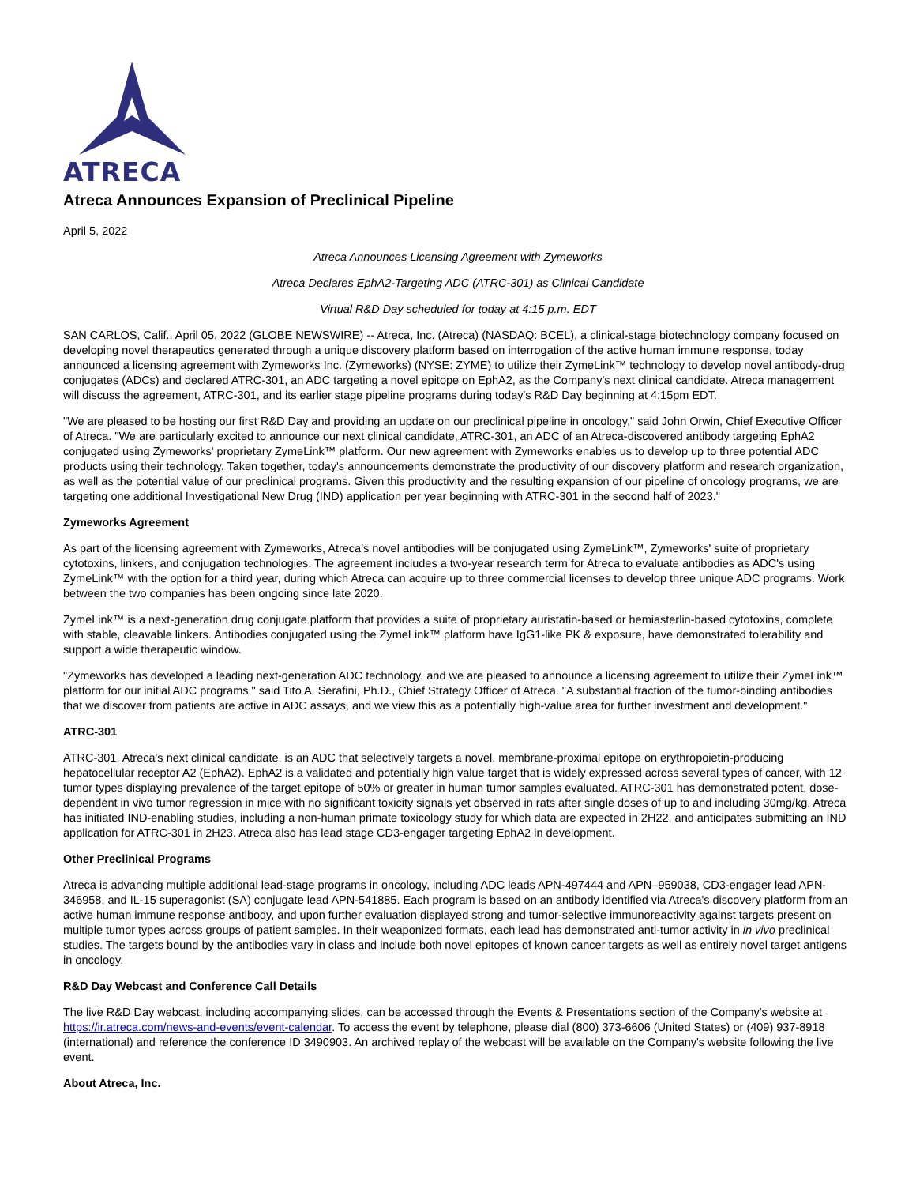ATRECA
Atreca Announces Expansion of Preclinical Pipeline
April 5, 2022
Atreca Announces Licensing Agreement with Zymeworks
Atreca Declares EphA2-Targeting ADC (ATRC-301) as Clinical Candidate
Virtual R&D Day scheduled for today at 4:15 p.m. EDT
SAN CARLOS, Calif., April 05, 2022 (GLOBE NEWSWIRE) -- Atreca, Inc. (Atreca) (NASDAQ: BCEL), a clinical-stage biotechnology company focused on developing novel therapeutics generated through a unique discovery platform based on interrogation of the active human immune response, today announced a licensing agreement with Zymeworks Inc. (Zymeworks) (NYSE: ZYME) to utilize their ZymeLink™ technology to develop novel antibody-drug conjugates (ADCs) and declared ATRC-301, an ADC targeting a novel epitope on EphA2, as the Company's next clinical candidate. Atreca management will discuss the agreement, ATRC-301, and its earlier stage pipeline programs during today's R&D Day beginning at 4:15pm EDT.
"We are pleased to be hosting our first R&D Day and providing an update on our preclinical pipeline in oncology," said John Orwin, Chief Executive Officer of Atreca. "We are particularly excited to announce our next clinical candidate, ATRC-301, an ADC of an Atreca-discovered antibody targeting EphA2 conjugated using Zymeworks' proprietary ZymeLink™ platform. Our new agreement with Zymeworks enables us to develop up to three potential ADC products using their technology. Taken together, today's announcements demonstrate the productivity of our discovery platform and research organization, as well as the potential value of our preclinical programs. Given this productivity and the resulting expansion of our pipeline of oncology programs, we are targeting one additional Investigational New Drug (IND) application per year beginning with ATRC-301 in the second half of 2023."
Zymeworks Agreement
As part of the licensing agreement with Zymeworks, Atreca's novel antibodies will be conjugated using ZymeLink™, Zymeworks' suite of proprietary cytotoxins, linkers, and conjugation technologies. The agreement includes a two-year research term for Atreca to evaluate antibodies as ADC's using ZymeLink™ with the option for a third year, during which Atreca can acquire up to three commercial licenses to develop three unique ADC programs. Work between the two companies has been ongoing since late 2020.
ZymeLink™ is a next-generation drug conjugate platform that provides a suite of proprietary auristatin-based or hemiasterlin-based cytotoxins, complete with stable, cleavable linkers. Antibodies conjugated using the ZymeLink™ platform have IgG1-like PK & exposure, have demonstrated tolerability and support a wide therapeutic window.
"Zymeworks has developed a leading next-generation ADC technology, and we are pleased to announce a licensing agreement to utilize their ZymeLink™ platform for our initial ADC programs," said Tito A. Serafini, Ph.D., Chief Strategy Officer of Atreca. "A substantial fraction of the tumor-binding antibodies that we discover from patients are active in ADC assays, and we view this as a potentially high-value area for further investment and development."
ATRC-301
ATRC-301, Atreca's next clinical candidate, is an ADC that selectively targets a novel, membrane-proximal epitope on erythropoietin-producing hepatocellular receptor A2 (EphA2). EphA2 is a validated and potentially high value target that is widely expressed across several types of cancer, with 12 tumor types displaying prevalence of the target epitope of 50% or greater in human tumor samples evaluated. ATRC-301 has demonstrated potent, dose-dependent in vivo tumor regression in mice with no significant toxicity signals yet observed in rats after single doses of up to and including 30mg/kg. Atreca has initiated IND-enabling studies, including a non-human primate toxicology study for which data are expected in 2H22, and anticipates submitting an IND application for ATRC-301 in 2H23. Atreca also has lead stage CD3-engager targeting EphA2 in development.
Other Preclinical Programs
Atreca is advancing multiple additional lead-stage programs in oncology, including ADC leads APN-497444 and APN–959038, CD3-engager lead APN-346958, and IL-15 superagonist (SA) conjugate lead APN-541885. Each program is based on an antibody identified via Atreca's discovery platform from an active human immune response antibody, and upon further evaluation displayed strong and tumor-selective immunoreactivity against targets present on multiple tumor types across groups of patient samples. In their weaponized formats, each lead has demonstrated anti-tumor activity in in vivo preclinical studies. The targets bound by the antibodies vary in class and include both novel epitopes of known cancer targets as well as entirely novel target antigens in oncology.
R&D Day Webcast and Conference Call Details
The live R&D Day webcast, including accompanying slides, can be accessed through the Events & Presentations section of the Company's website at https://ir.atreca.com/news-and-events/event-calendar. To access the event by telephone, please dial (800) 373-6606 (United States) or (409) 937-8918 (international) and reference the conference ID 3490903. An archived replay of the webcast will be available on the Company's website following the live event.
About Atreca, Inc.